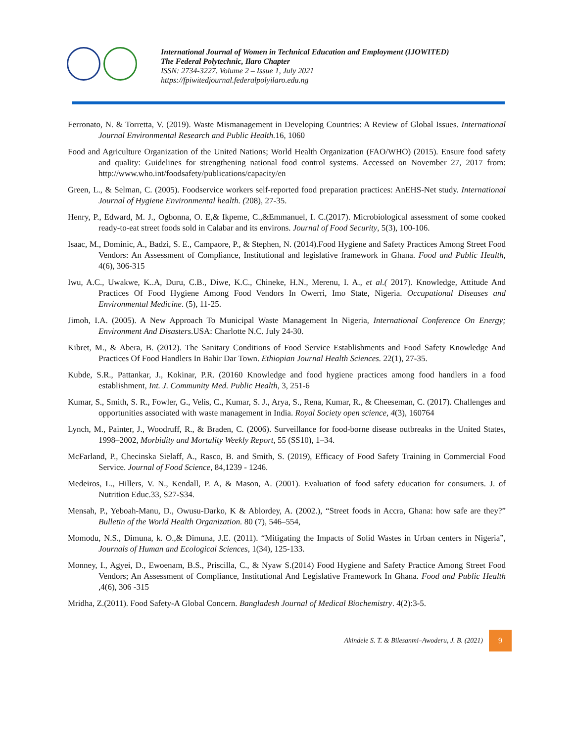International Journal of Women in Technical Education and Employment (IJOWITED)
The Federal Polytechnic, Ilaro Chapter
ISSN: 2734-3227. Volume 2 – Issue 1, July 2021
https://fpiwitedjournal.federalpolyilaro.edu.ng
Ferronato, N. & Torretta, V. (2019). Waste Mismanagement in Developing Countries: A Review of Global Issues. International Journal Environmental Research and Public Health. 16, 1060
Food and Agriculture Organization of the United Nations; World Health Organization (FAO/WHO) (2015). Ensure food safety and quality: Guidelines for strengthening national food control systems. Accessed on November 27, 2017 from: http://www.who.int/foodsafety/publications/capacity/en
Green, L., & Selman, C. (2005). Foodservice workers self-reported food preparation practices: AnEHS-Net study. International Journal of Hygiene Environmental health. (208), 27-35.
Henry, P., Edward, M. J., Ogbonna, O. E,& Ikpeme, C.,&Emmanuel, I. C.(2017). Microbiological assessment of some cooked ready-to-eat street foods sold in Calabar and its environs. Journal of Food Security, 5(3), 100-106.
Isaac, M., Dominic, A., Badzi, S. E., Campaore, P., & Stephen, N. (2014).Food Hygiene and Safety Practices Among Street Food Vendors: An Assessment of Compliance, Institutional and legislative framework in Ghana. Food and Public Health, 4(6), 306-315
Iwu, A.C., Uwakwe, K..A, Duru, C.B., Diwe, K.C., Chineke, H.N., Merenu, I. A., et al.( 2017). Knowledge, Attitude And Practices Of Food Hygiene Among Food Vendors In Owerri, Imo State, Nigeria. Occupational Diseases and Environmental Medicine. (5), 11-25.
Jimoh, I.A. (2005). A New Approach To Municipal Waste Management In Nigeria, International Conference On Energy; Environment And Disasters.USA: Charlotte N.C. July 24-30.
Kibret, M., & Abera, B. (2012). The Sanitary Conditions of Food Service Establishments and Food Safety Knowledge And Practices Of Food Handlers In Bahir Dar Town. Ethiopian Journal Health Sciences. 22(1), 27-35.
Kubde, S.R., Pattankar, J., Kokinar, P.R. (20160 Knowledge and food hygiene practices among food handlers in a food establishment, Int. J. Community Med. Public Health, 3, 251-6
Kumar, S., Smith, S. R., Fowler, G., Velis, C., Kumar, S. J., Arya, S., Rena, Kumar, R., & Cheeseman, C. (2017). Challenges and opportunities associated with waste management in India. Royal Society open science, 4(3), 160764
Lynch, M., Painter, J., Woodruff, R., & Braden, C. (2006). Surveillance for food-borne disease outbreaks in the United States, 1998–2002, Morbidity and Mortality Weekly Report, 55 (SS10), 1–34.
McFarland, P., Checinska Sielaff, A., Rasco, B. and Smith, S. (2019), Efficacy of Food Safety Training in Commercial Food Service. Journal of Food Science, 84,1239 - 1246.
Medeiros, L., Hillers, V. N., Kendall, P. A, & Mason, A. (2001). Evaluation of food safety education for consumers. J. of Nutrition Educ.33, S27-S34.
Mensah, P., Yeboah-Manu, D., Owusu-Darko, K & Ablordey, A. (2002.), “Street foods in Accra, Ghana: how safe are they?” Bulletin of the World Health Organization. 80 (7), 546–554,
Momodu, N.S., Dimuna, k. O.,& Dimuna, J.E. (2011). “Mitigating the Impacts of Solid Wastes in Urban centers in Nigeria”, Journals of Human and Ecological Sciences, 1(34), 125-133.
Monney, I., Agyei, D., Ewoenam, B.S., Priscilla, C., & Nyaw S.(2014) Food Hygiene and Safety Practice Among Street Food Vendors; An Assessment of Compliance, Institutional And Legislative Framework In Ghana. Food and Public Health ,4(6), 306 -315
Mridha, Z.(2011). Food Safety-A Global Concern. Bangladesh Journal of Medical Biochemistry. 4(2):3-5.
Akindele S. T. & Bilesanmi–Awoderu, J. B. (2021)
9